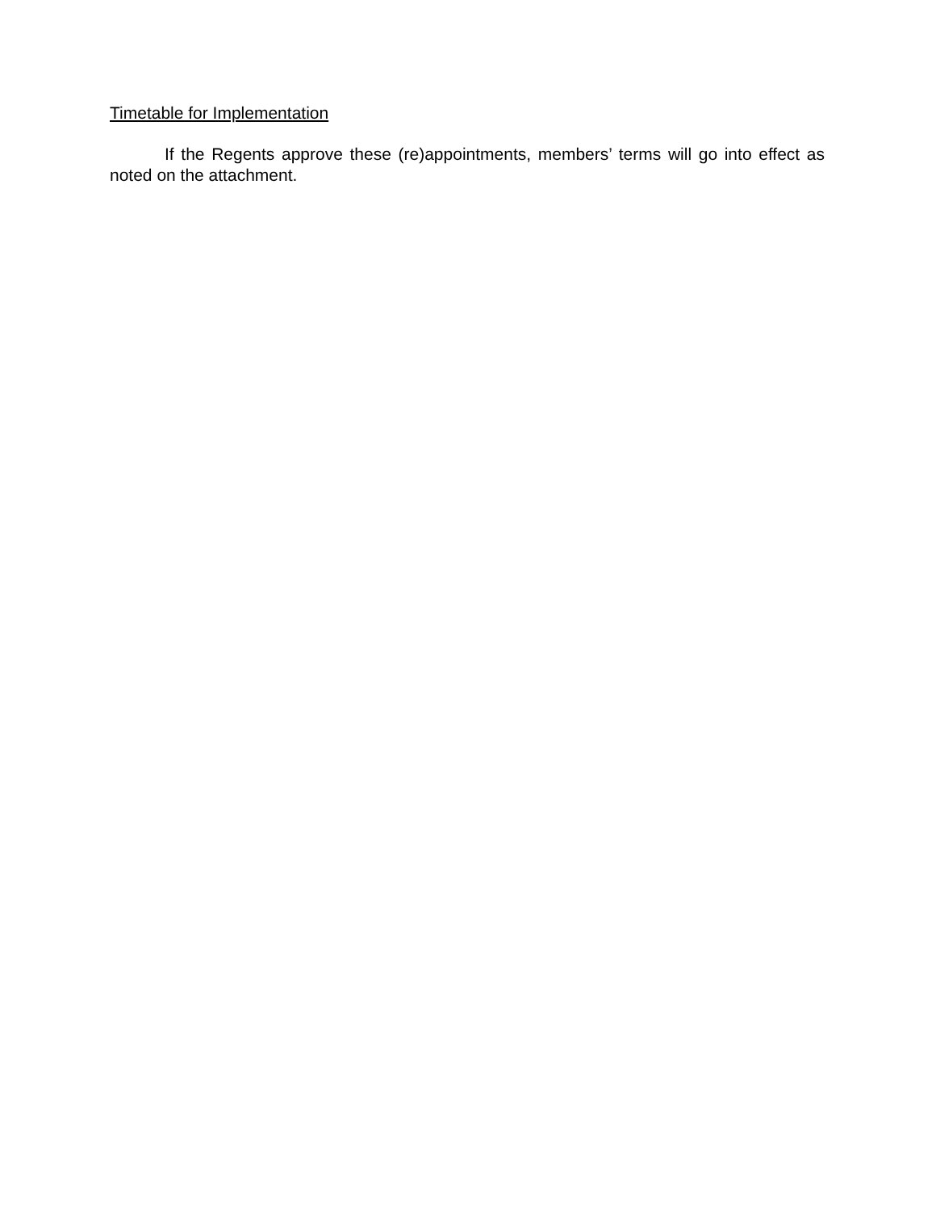Timetable for Implementation
If the Regents approve these (re)appointments, members’ terms will go into effect as noted on the attachment.